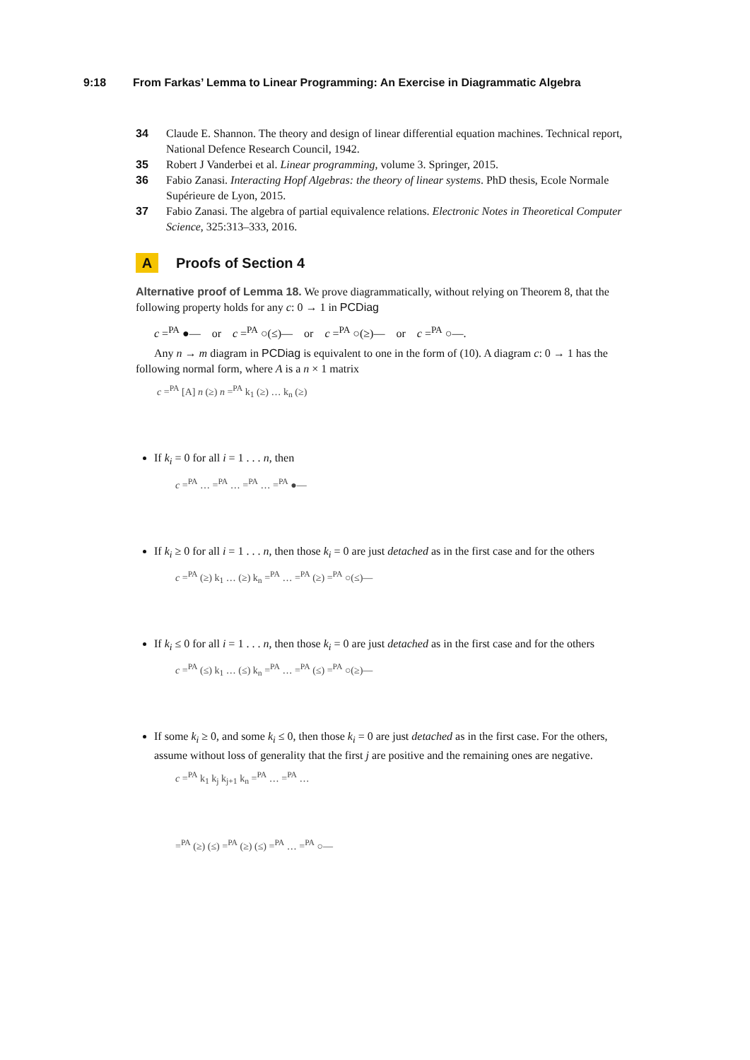9:18 From Farkas’ Lemma to Linear Programming: An Exercise in Diagrammatic Algebra
34 Claude E. Shannon. The theory and design of linear differential equation machines. Technical report, National Defence Research Council, 1942.
35 Robert J Vanderbei et al. Linear programming, volume 3. Springer, 2015.
36 Fabio Zanasi. Interacting Hopf Algebras: the theory of linear systems. PhD thesis, Ecole Normale Supérieure de Lyon, 2015.
37 Fabio Zanasi. The algebra of partial equivalence relations. Electronic Notes in Theoretical Computer Science, 325:313–333, 2016.
A Proofs of Section 4
Alternative proof of Lemma 18. We prove diagrammatically, without relying on Theorem 8, that the following property holds for any c: 0 → 1 in PCDiag
c =<sup>PA</sup> ●— or c =<sup>PA</sup> ○(≤)— or c =<sup>PA</sup> ○(≥)— or c =<sup>PA</sup> ○—.
Any n → m diagram in PCDiag is equivalent to one in the form of (10). A diagram c: 0 → 1 has the following normal form, where A is a n × 1 matrix
c =<sup>PA</sup> [A] n (≥) n =<sup>PA</sup> k<sub>1</sub> (≥) … k<sub>n</sub> (≥)
If k<sub>i</sub> = 0 for all i = 1 . . . n, then
c =<sup>PA</sup> … =<sup>PA</sup> … =<sup>PA</sup> … =<sup>PA</sup> ●—
If k<sub>i</sub> ≥ 0 for all i = 1 . . . n, then those k<sub>i</sub> = 0 are just detached as in the first case and for the others
c =<sup>PA</sup> (≥) k<sub>1</sub> … (≥) k<sub>n</sub> =<sup>PA</sup> … =<sup>PA</sup> (≥) =<sup>PA</sup> ○(≤)—
If k<sub>i</sub> ≤ 0 for all i = 1 . . . n, then those k<sub>i</sub> = 0 are just detached as in the first case and for the others
c =<sup>PA</sup> (≤) k<sub>1</sub> … (≤) k<sub>n</sub> =<sup>PA</sup> … =<sup>PA</sup> (≤) =<sup>PA</sup> ○(≥)—
If some k<sub>i</sub> ≥ 0, and some k<sub>i</sub> ≤ 0, then those k<sub>i</sub> = 0 are just detached as in the first case. For the others, assume without loss of generality that the first j are positive and the remaining ones are negative.
c =<sup>PA</sup> k<sub>1</sub> k<sub>j</sub> k<sub>j+1</sub> k<sub>n</sub> =<sup>PA</sup> … =<sup>PA</sup> …
=<sup>PA</sup> (≥) (≤) =<sup>PA</sup> (≥) (≤) =<sup>PA</sup> … =<sup>PA</sup> ○—